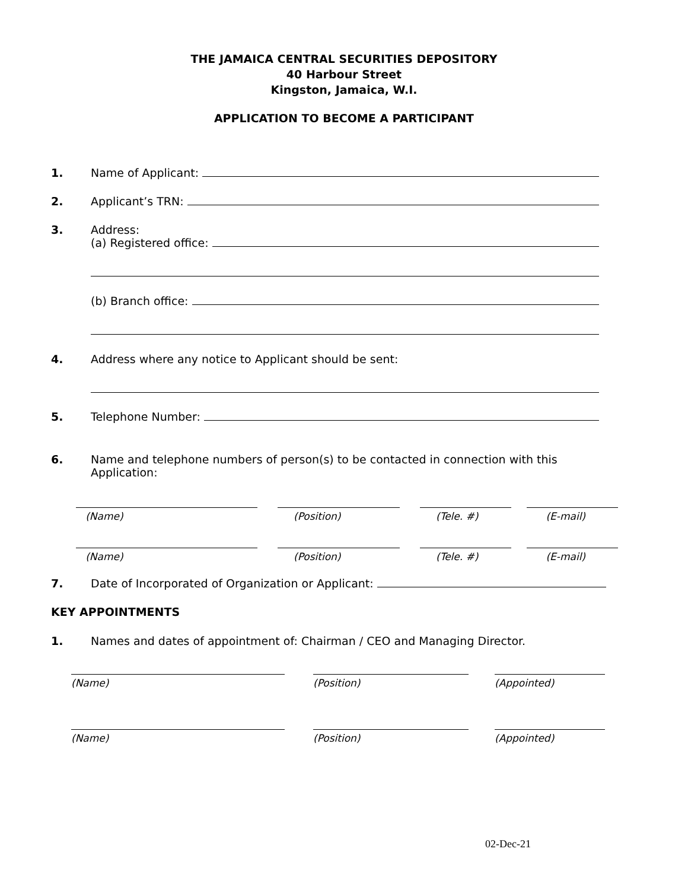THE JAMAICA CENTRAL SECURITIES DEPOSITORY
40 Harbour Street
Kingston, Jamaica, W.I.
APPLICATION TO BECOME A PARTICIPANT
1. Name of Applicant:
2. Applicant’s TRN:
3. Address:
(a) Registered office:
(b) Branch office:
4. Address where any notice to Applicant should be sent:
5. Telephone Number:
6. Name and telephone numbers of person(s) to be contacted in connection with this Application:
(Name) (Position) (Tele. #) (E-mail)
(Name) (Position) (Tele. #) (E-mail)
7. Date of Incorporated of Organization or Applicant:
KEY APPOINTMENTS
1. Names and dates of appointment of: Chairman / CEO and Managing Director.
(Name) (Position) (Appointed)
(Name) (Position) (Appointed)
02-Dec-21